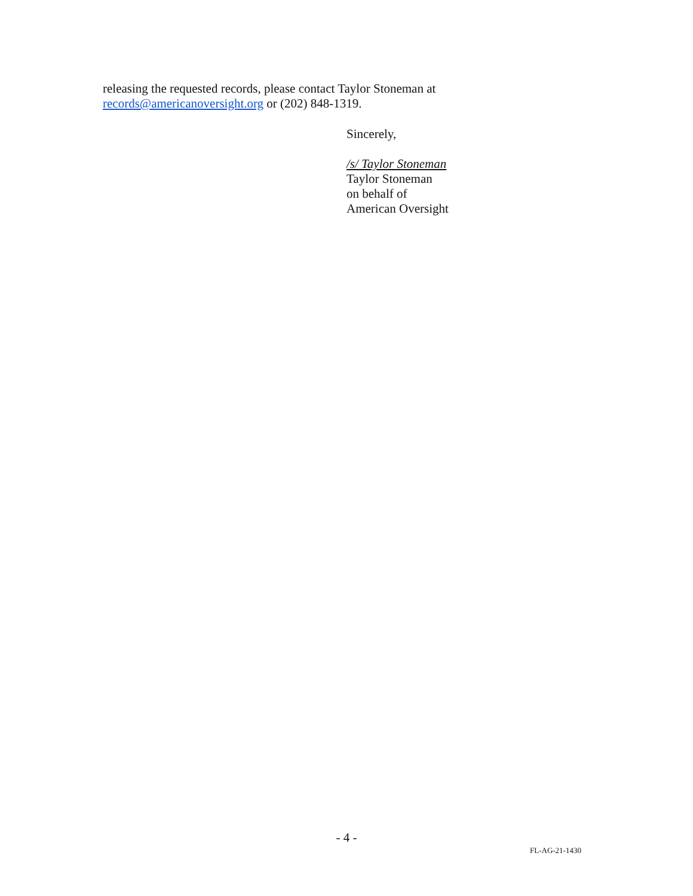releasing the requested records, please contact Taylor Stoneman at
records@americanoversight.org or (202) 848-1319.
Sincerely,
/s/ Taylor Stoneman
Taylor Stoneman
on behalf of
American Oversight
- 4 -
FL-AG-21-1430